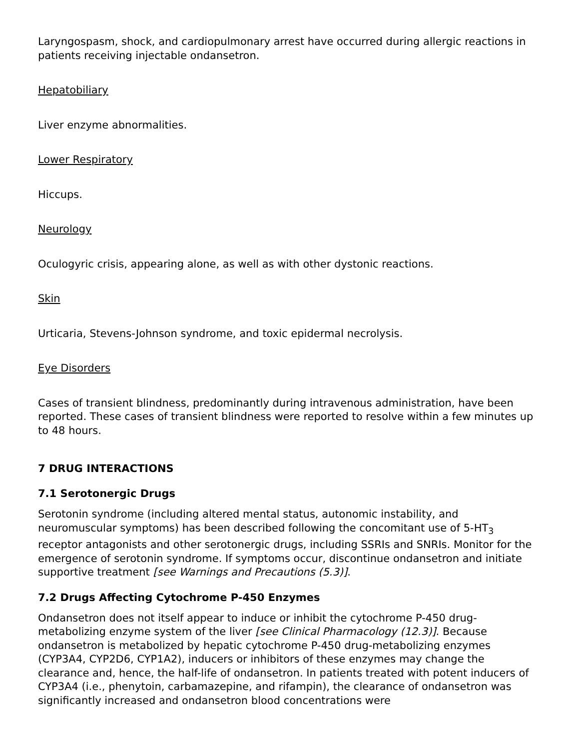Laryngospasm, shock, and cardiopulmonary arrest have occurred during allergic reactions in patients receiving injectable ondansetron.
Hepatobiliary
Liver enzyme abnormalities.
Lower Respiratory
Hiccups.
Neurology
Oculogyric crisis, appearing alone, as well as with other dystonic reactions.
Skin
Urticaria, Stevens-Johnson syndrome, and toxic epidermal necrolysis.
Eye Disorders
Cases of transient blindness, predominantly during intravenous administration, have been reported. These cases of transient blindness were reported to resolve within a few minutes up to 48 hours.
7 DRUG INTERACTIONS
7.1 Serotonergic Drugs
Serotonin syndrome (including altered mental status, autonomic instability, and neuromuscular symptoms) has been described following the concomitant use of 5-HT<sub>3</sub> receptor antagonists and other serotonergic drugs, including SSRIs and SNRIs. Monitor for the emergence of serotonin syndrome. If symptoms occur, discontinue ondansetron and initiate supportive treatment [see Warnings and Precautions (5.3)].
7.2 Drugs Affecting Cytochrome P-450 Enzymes
Ondansetron does not itself appear to induce or inhibit the cytochrome P-450 drug-metabolizing enzyme system of the liver [see Clinical Pharmacology (12.3)]. Because ondansetron is metabolized by hepatic cytochrome P-450 drug-metabolizing enzymes (CYP3A4, CYP2D6, CYP1A2), inducers or inhibitors of these enzymes may change the clearance and, hence, the half-life of ondansetron. In patients treated with potent inducers of CYP3A4 (i.e., phenytoin, carbamazepine, and rifampin), the clearance of ondansetron was significantly increased and ondansetron blood concentrations were